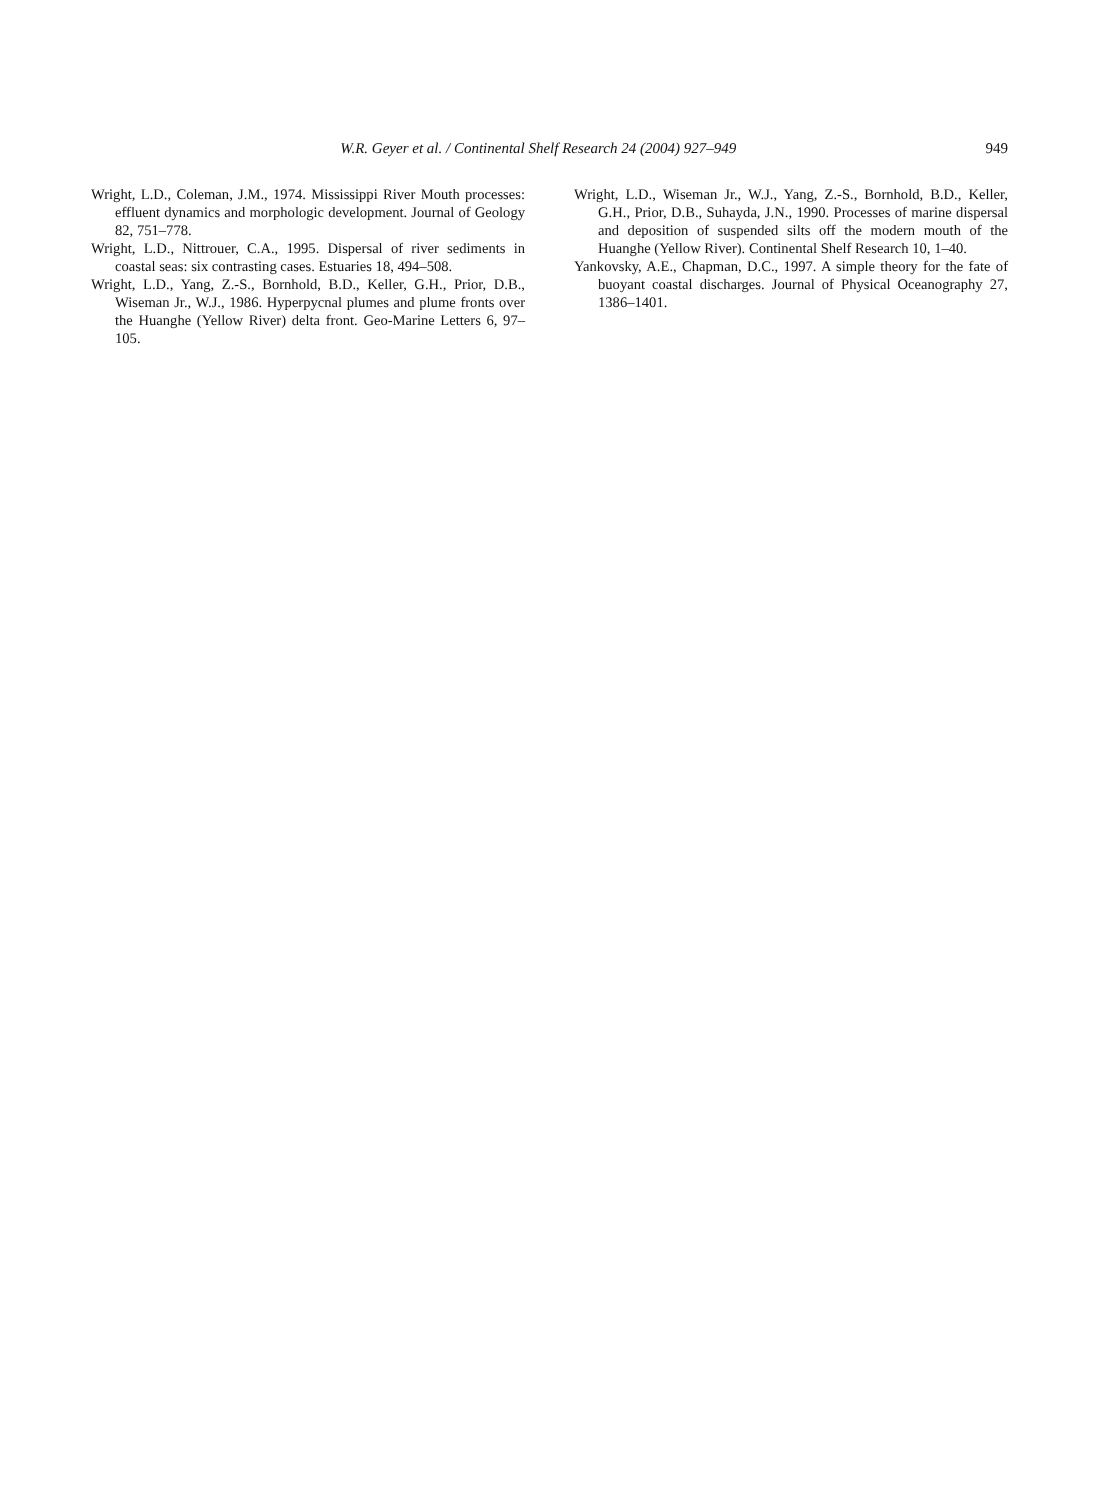W.R. Geyer et al. / Continental Shelf Research 24 (2004) 927–949 949
Wright, L.D., Coleman, J.M., 1974. Mississippi River Mouth processes: effluent dynamics and morphologic development. Journal of Geology 82, 751–778.
Wright, L.D., Nittrouer, C.A., 1995. Dispersal of river sediments in coastal seas: six contrasting cases. Estuaries 18, 494–508.
Wright, L.D., Yang, Z.-S., Bornhold, B.D., Keller, G.H., Prior, D.B., Wiseman Jr., W.J., 1986. Hyperpycnal plumes and plume fronts over the Huanghe (Yellow River) delta front. Geo-Marine Letters 6, 97–105.
Wright, L.D., Wiseman Jr., W.J., Yang, Z.-S., Bornhold, B.D., Keller, G.H., Prior, D.B., Suhayda, J.N., 1990. Processes of marine dispersal and deposition of suspended silts off the modern mouth of the Huanghe (Yellow River). Continental Shelf Research 10, 1–40.
Yankovsky, A.E., Chapman, D.C., 1997. A simple theory for the fate of buoyant coastal discharges. Journal of Physical Oceanography 27, 1386–1401.